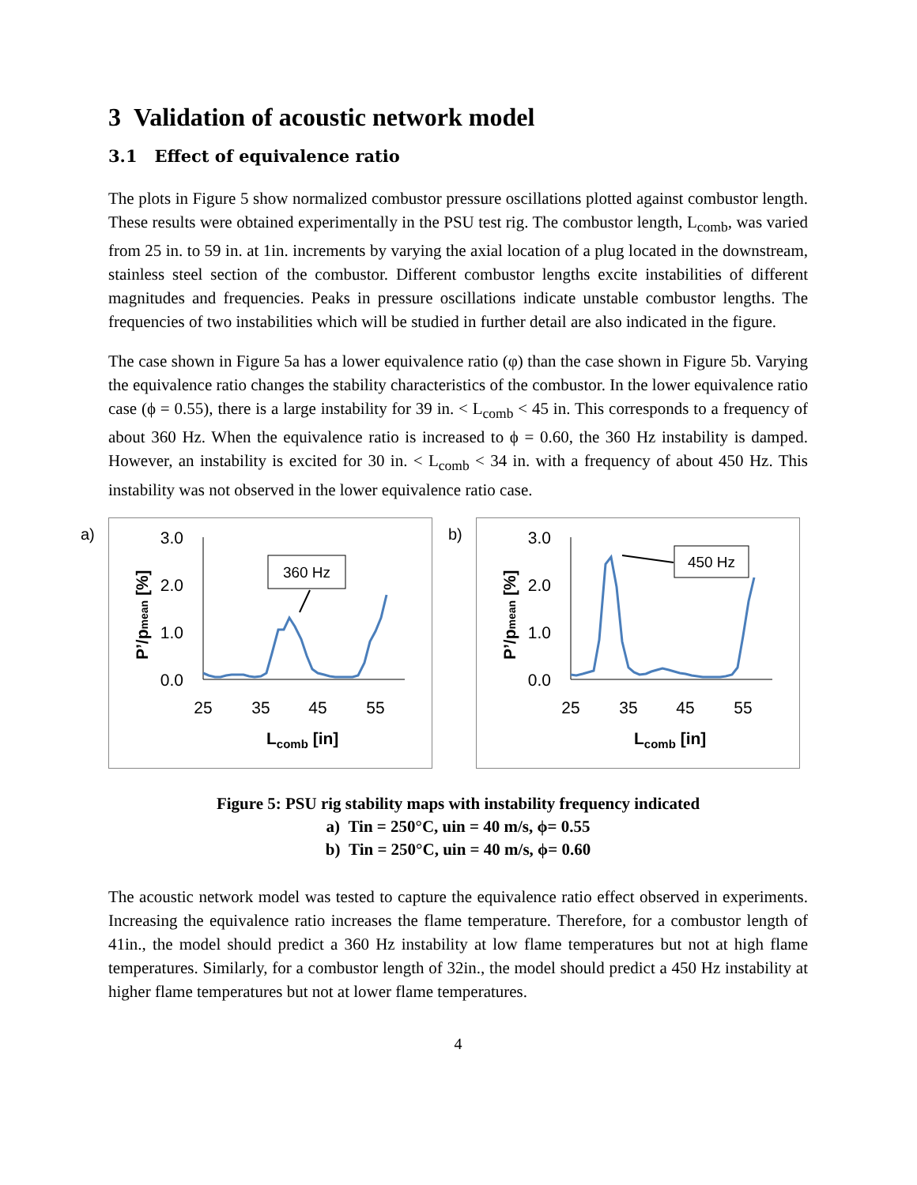3 Validation of acoustic network model
3.1 Effect of equivalence ratio
The plots in Figure 5 show normalized combustor pressure oscillations plotted against combustor length. These results were obtained experimentally in the PSU test rig. The combustor length, L<sub>comb</sub>, was varied from 25 in. to 59 in. at 1in. increments by varying the axial location of a plug located in the downstream, stainless steel section of the combustor. Different combustor lengths excite instabilities of different magnitudes and frequencies. Peaks in pressure oscillations indicate unstable combustor lengths. The frequencies of two instabilities which will be studied in further detail are also indicated in the figure.
The case shown in Figure 5a has a lower equivalence ratio (φ) than the case shown in Figure 5b. Varying the equivalence ratio changes the stability characteristics of the combustor. In the lower equivalence ratio case (ϕ = 0.55), there is a large instability for 39 in. < L<sub>comb</sub> < 45 in. This corresponds to a frequency of about 360 Hz. When the equivalence ratio is increased to ϕ = 0.60, the 360 Hz instability is damped. However, an instability is excited for 30 in. < L<sub>comb</sub> < 34 in. with a frequency of about 450 Hz. This instability was not observed in the lower equivalence ratio case.
a)
3.0
2.0
1.0
0.0
25
35
45
55
Lcomb [in]
P’/pmean [%]
360 Hz
b)
3.0
2.0
1.0
0.0
25
35
45
55
Lcomb [in]
P’/pmean [%]
450 Hz
Figure 5: PSU rig stability maps with instability frequency indicated
a) Tin = 250°C, uin = 40 m/s, ϕ= 0.55
b) Tin = 250°C, uin = 40 m/s, ϕ= 0.60
The acoustic network model was tested to capture the equivalence ratio effect observed in experiments. Increasing the equivalence ratio increases the flame temperature. Therefore, for a combustor length of 41in., the model should predict a 360 Hz instability at low flame temperatures but not at high flame temperatures. Similarly, for a combustor length of 32in., the model should predict a 450 Hz instability at higher flame temperatures but not at lower flame temperatures.
4